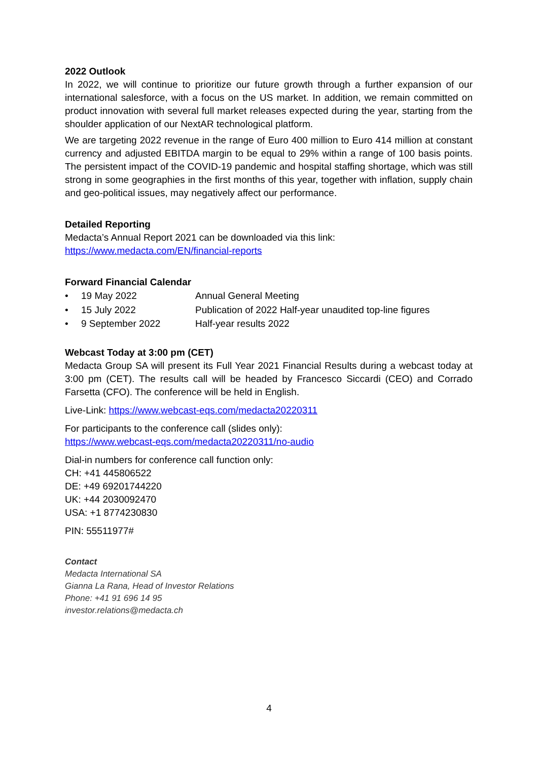2022 Outlook
In 2022, we will continue to prioritize our future growth through a further expansion of our international salesforce, with a focus on the US market. In addition, we remain committed on product innovation with several full market releases expected during the year, starting from the shoulder application of our NextAR technological platform.
We are targeting 2022 revenue in the range of Euro 400 million to Euro 414 million at constant currency and adjusted EBITDA margin to be equal to 29% within a range of 100 basis points. The persistent impact of the COVID-19 pandemic and hospital staffing shortage, which was still strong in some geographies in the first months of this year, together with inflation, supply chain and geo-political issues, may negatively affect our performance.
Detailed Reporting
Medacta’s Annual Report 2021 can be downloaded via this link:
https://www.medacta.com/EN/financial-reports
Forward Financial Calendar
• 19 May 2022 Annual General Meeting
• 15 July 2022 Publication of 2022 Half-year unaudited top-line figures
• 9 September 2022 Half-year results 2022
Webcast Today at 3:00 pm (CET)
Medacta Group SA will present its Full Year 2021 Financial Results during a webcast today at 3:00 pm (CET). The results call will be headed by Francesco Siccardi (CEO) and Corrado Farsetta (CFO). The conference will be held in English.
Live-Link: https://www.webcast-eqs.com/medacta20220311
For participants to the conference call (slides only):
https://www.webcast-eqs.com/medacta20220311/no-audio
Dial-in numbers for conference call function only:
CH: +41 445806522
DE: +49 69201744220
UK: +44 2030092470
USA: +1 8774230830
PIN: 55511977#
Contact
Medacta International SA
Gianna La Rana, Head of Investor Relations
Phone: +41 91 696 14 95
investor.relations@medacta.ch
4